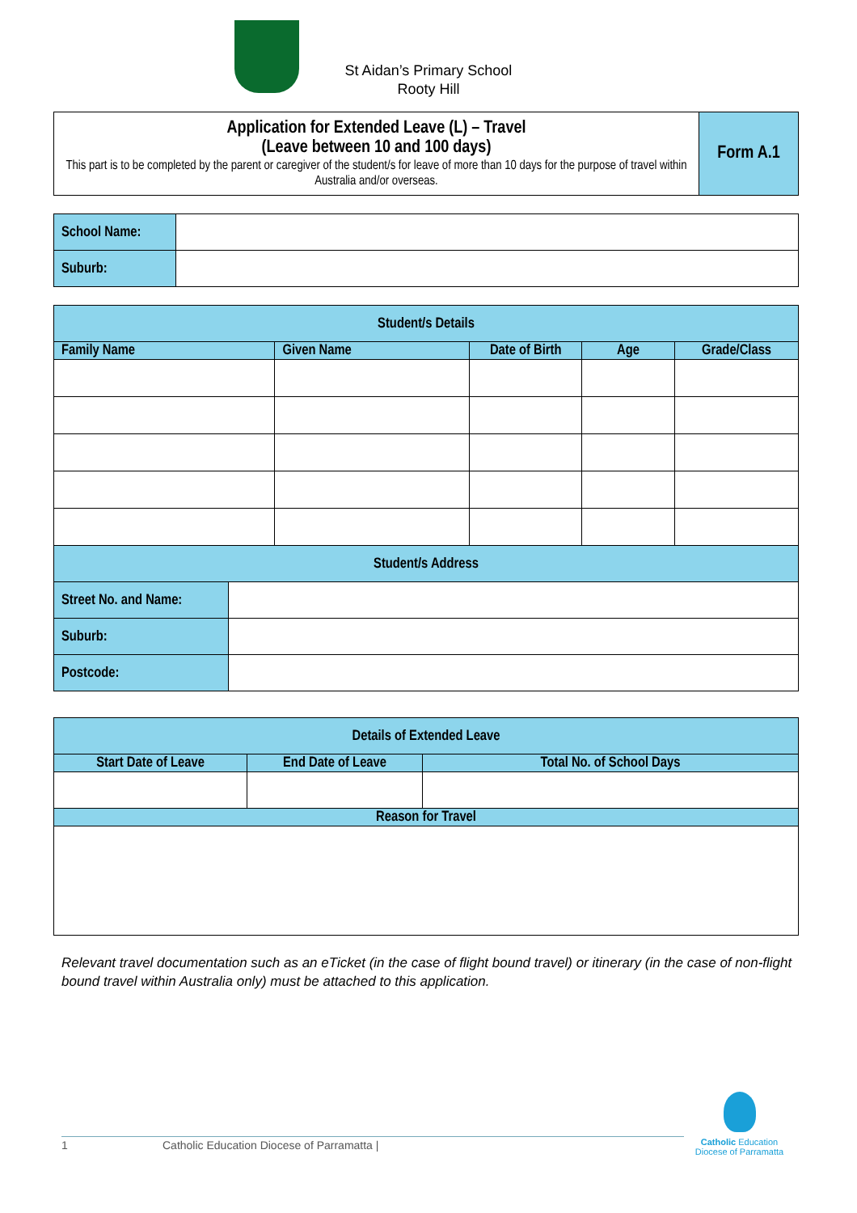St Aidan’s Primary School
Rooty Hill
| Application for Extended Leave (L) – Travel (Leave between 10 and 100 days) This part is to be completed by the parent or caregiver of the student/s for leave of more than 10 days for the purpose of travel within Australia and/or overseas. | Form A.1 |
| School Name: | |
| Suburb: | |
| Student/s Details | | | | | |
| --- | --- | --- | --- | --- | --- |
| Family Name | | Given Name | Date of Birth | Age | Grade/Class |
| Student/s Address | | | | | |
| Street No. and Name: | | | | | |
| Suburb: | | | | | |
| Postcode: | | | | | |
| Details of Extended Leave | | |
| --- | --- | --- |
| Start Date of Leave | End Date of Leave | Total No. of School Days |
| Reason for Travel | | |
Relevant travel documentation such as an eTicket (in the case of flight bound travel) or itinerary (in the case of non-flight bound travel within Australia only) must be attached to this application.
1 Catholic Education Diocese of Parramatta |
Catholic Education
Diocese of Parramatta